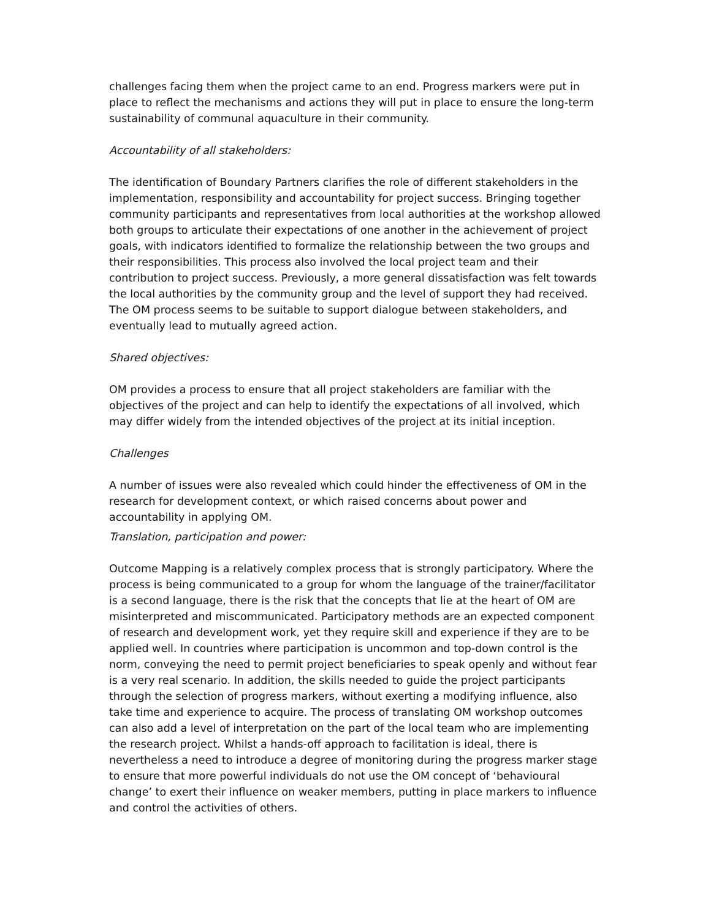challenges facing them when the project came to an end. Progress markers were put in place to reflect the mechanisms and actions they will put in place to ensure the long-term sustainability of communal aquaculture in their community.
Accountability of all stakeholders:
The identification of Boundary Partners clarifies the role of different stakeholders in the implementation, responsibility and accountability for project success. Bringing together community participants and representatives from local authorities at the workshop allowed both groups to articulate their expectations of one another in the achievement of project goals, with indicators identified to formalize the relationship between the two groups and their responsibilities. This process also involved the local project team and their contribution to project success. Previously, a more general dissatisfaction was felt towards the local authorities by the community group and the level of support they had received. The OM process seems to be suitable to support dialogue between stakeholders, and eventually lead to mutually agreed action.
Shared objectives:
OM provides a process to ensure that all project stakeholders are familiar with the objectives of the project and can help to identify the expectations of all involved, which may differ widely from the intended objectives of the project at its initial inception.
Challenges
A number of issues were also revealed which could hinder the effectiveness of OM in the research for development context, or which raised concerns about power and accountability in applying OM.
Translation, participation and power:
Outcome Mapping is a relatively complex process that is strongly participatory. Where the process is being communicated to a group for whom the language of the trainer/facilitator is a second language, there is the risk that the concepts that lie at the heart of OM are misinterpreted and miscommunicated. Participatory methods are an expected component of research and development work, yet they require skill and experience if they are to be applied well. In countries where participation is uncommon and top-down control is the norm, conveying the need to permit project beneficiaries to speak openly and without fear is a very real scenario. In addition, the skills needed to guide the project participants through the selection of progress markers, without exerting a modifying influence, also take time and experience to acquire. The process of translating OM workshop outcomes can also add a level of interpretation on the part of the local team who are implementing the research project. Whilst a hands-off approach to facilitation is ideal, there is nevertheless a need to introduce a degree of monitoring during the progress marker stage to ensure that more powerful individuals do not use the OM concept of ‘behavioural change’ to exert their influence on weaker members, putting in place markers to influence and control the activities of others.